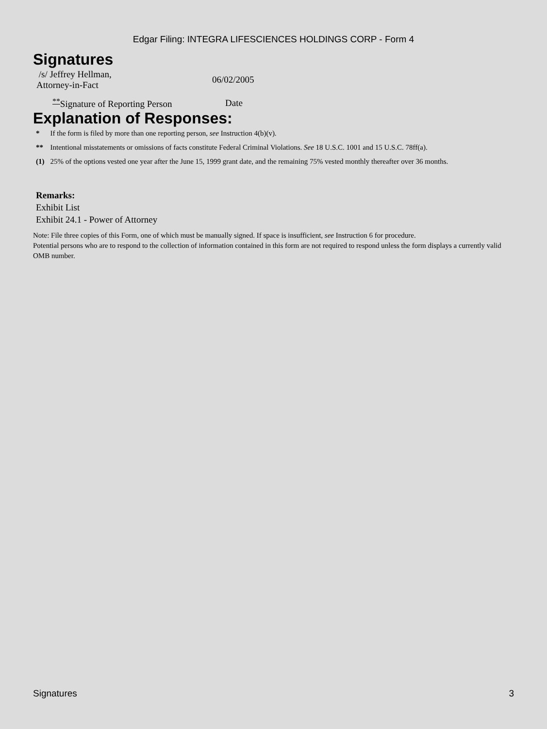Edgar Filing: INTEGRA LIFESCIENCES HOLDINGS CORP - Form 4
Signatures
| /s/ Jeffrey Hellman, Attorney-in-Fact | 06/02/2005 |
| <sup>**</sup> Signature of Reporting Person | Date |
Explanation of Responses:
| * | If the form is filed by more than one reporting person, see Instruction 4(b)(v). |
| ** | Intentional misstatements or omissions of facts constitute Federal Criminal Violations. See 18 U.S.C. 1001 and 15 U.S.C. 78ff(a). |
| (1) | 25% of the options vested one year after the June 15, 1999 grant date, and the remaining 75% vested monthly thereafter over 36 months. |
Remarks:
Exhibit List
Exhibit 24.1 - Power of Attorney
Note: File three copies of this Form, one of which must be manually signed. If space is insufficient, see Instruction 6 for procedure.
Potential persons who are to respond to the collection of information contained in this form are not required to respond unless the form displays a currently valid OMB number.
Signatures 3